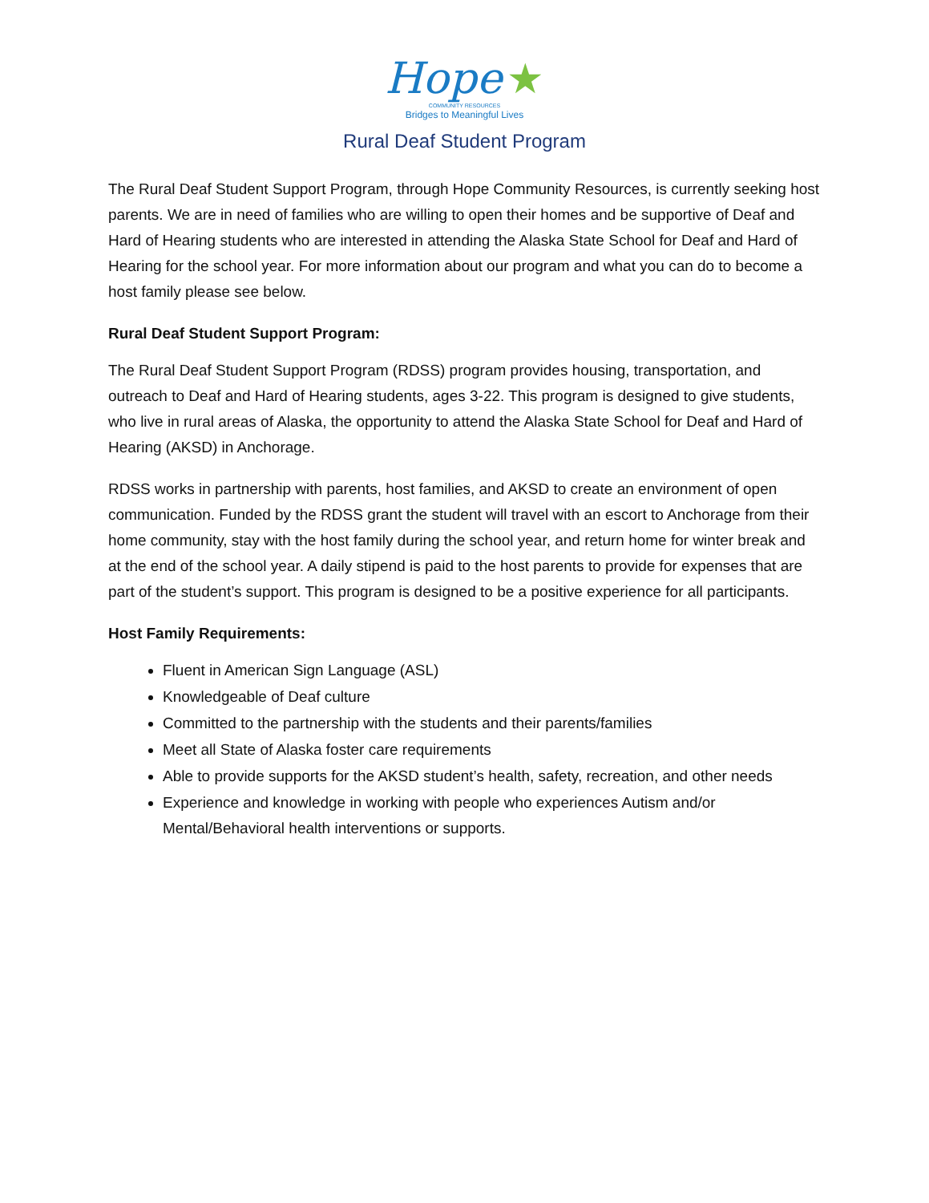Hope ★
COMMUNITY RESOURCES
Bridges to Meaningful Lives
Rural Deaf Student Program
The Rural Deaf Student Support Program, through Hope Community Resources, is currently seeking host parents. We are in need of families who are willing to open their homes and be supportive of Deaf and Hard of Hearing students who are interested in attending the Alaska State School for Deaf and Hard of Hearing for the school year. For more information about our program and what you can do to become a host family please see below.
Rural Deaf Student Support Program:
The Rural Deaf Student Support Program (RDSS) program provides housing, transportation, and outreach to Deaf and Hard of Hearing students, ages 3-22. This program is designed to give students, who live in rural areas of Alaska, the opportunity to attend the Alaska State School for Deaf and Hard of Hearing (AKSD) in Anchorage.
RDSS works in partnership with parents, host families, and AKSD to create an environment of open communication. Funded by the RDSS grant the student will travel with an escort to Anchorage from their home community, stay with the host family during the school year, and return home for winter break and at the end of the school year. A daily stipend is paid to the host parents to provide for expenses that are part of the student’s support. This program is designed to be a positive experience for all participants.
Host Family Requirements:
Fluent in American Sign Language (ASL)
Knowledgeable of Deaf culture
Committed to the partnership with the students and their parents/families
Meet all State of Alaska foster care requirements
Able to provide supports for the AKSD student’s health, safety, recreation, and other needs
Experience and knowledge in working with people who experiences Autism and/or Mental/Behavioral health interventions or supports.